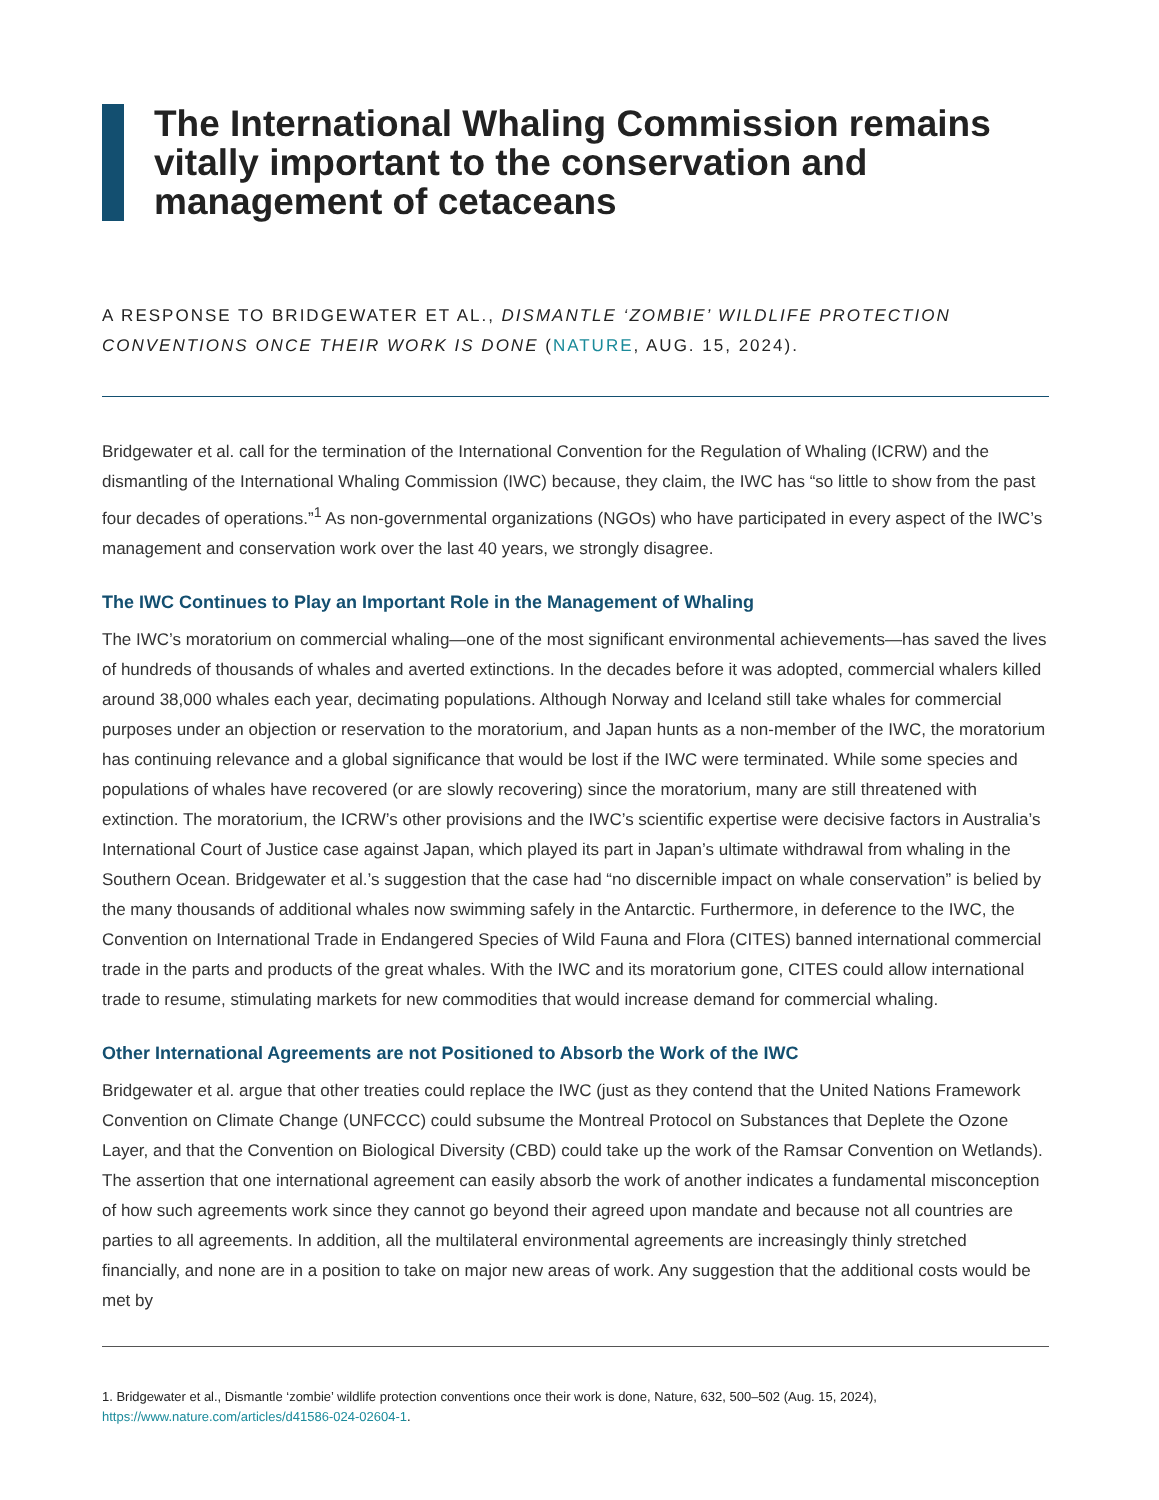The International Whaling Commission remains vitally important to the conservation and management of cetaceans
A RESPONSE TO BRIDGEWATER ET AL., DISMANTLE ‘ZOMBIE’ WILDLIFE PROTECTION CONVENTIONS ONCE THEIR WORK IS DONE (NATURE, AUG. 15, 2024).
Bridgewater et al. call for the termination of the International Convention for the Regulation of Whaling (ICRW) and the dismantling of the International Whaling Commission (IWC) because, they claim, the IWC has “so little to show from the past four decades of operations.”<sup>1</sup> As non-governmental organizations (NGOs) who have participated in every aspect of the IWC’s management and conservation work over the last 40 years, we strongly disagree.
The IWC Continues to Play an Important Role in the Management of Whaling
The IWC’s moratorium on commercial whaling—one of the most significant environmental achievements—has saved the lives of hundreds of thousands of whales and averted extinctions. In the decades before it was adopted, commercial whalers killed around 38,000 whales each year, decimating populations. Although Norway and Iceland still take whales for commercial purposes under an objection or reservation to the moratorium, and Japan hunts as a non-member of the IWC, the moratorium has continuing relevance and a global significance that would be lost if the IWC were terminated. While some species and populations of whales have recovered (or are slowly recovering) since the moratorium, many are still threatened with extinction. The moratorium, the ICRW’s other provisions and the IWC’s scientific expertise were decisive factors in Australia’s International Court of Justice case against Japan, which played its part in Japan’s ultimate withdrawal from whaling in the Southern Ocean. Bridgewater et al.’s suggestion that the case had “no discernible impact on whale conservation” is belied by the many thousands of additional whales now swimming safely in the Antarctic. Furthermore, in deference to the IWC, the Convention on International Trade in Endangered Species of Wild Fauna and Flora (CITES) banned international commercial trade in the parts and products of the great whales. With the IWC and its moratorium gone, CITES could allow international trade to resume, stimulating markets for new commodities that would increase demand for commercial whaling.
Other International Agreements are not Positioned to Absorb the Work of the IWC
Bridgewater et al. argue that other treaties could replace the IWC (just as they contend that the United Nations Framework Convention on Climate Change (UNFCCC) could subsume the Montreal Protocol on Substances that Deplete the Ozone Layer, and that the Convention on Biological Diversity (CBD) could take up the work of the Ramsar Convention on Wetlands). The assertion that one international agreement can easily absorb the work of another indicates a fundamental misconception of how such agreements work since they cannot go beyond their agreed upon mandate and because not all countries are parties to all agreements. In addition, all the multilateral environmental agreements are increasingly thinly stretched financially, and none are in a position to take on major new areas of work. Any suggestion that the additional costs would be met by
1. Bridgewater et al., Dismantle ‘zombie’ wildlife protection conventions once their work is done, Nature, 632, 500–502 (Aug. 15, 2024), https://www.nature.com/articles/d41586-024-02604-1.